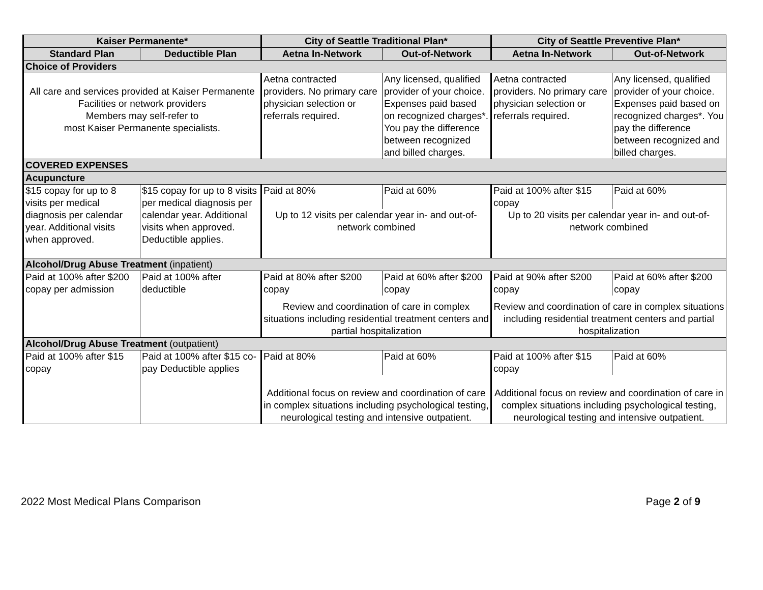| Kaiser Permanente* | | City of Seattle Traditional Plan* | | City of Seattle Preventive Plan* | |
| --- | --- | --- | --- | --- | --- |
| Standard Plan | Deductible Plan | Aetna In-Network | Out-of-Network | Aetna In-Network | Out-of-Network |
| Choice of Providers | | | | | |
| All care and services provided at Kaiser Permanente Facilities or network providers Members may self-refer to most Kaiser Permanente specialists. | | Aetna contracted providers. No primary care physician selection or referrals required. | Any licensed, qualified provider of your choice. Expenses paid based on recognized charges*. You pay the difference between recognized and billed charges. | Aetna contracted providers. No primary care physician selection or referrals required. | Any licensed, qualified provider of your choice. Expenses paid based on recognized charges*. You pay the difference between recognized and billed charges. |
| COVERED EXPENSES | | | | | |
| Acupuncture | | | | | |
| $15 copay for up to 8 visits per medical diagnosis per calendar year. Additional visits when approved. | $15 copay for up to 8 visits per medical diagnosis per calendar year. Additional visits when approved. Deductible applies. | Paid at 80% | Paid at 60% | Paid at 100% after $15 copay | Paid at 60% |
| | | Up to 12 visits per calendar year in- and out-of-network combined | | Up to 20 visits per calendar year in- and out-of-network combined | |
| Alcohol/Drug Abuse Treatment (inpatient) | | | | | |
| Paid at 100% after $200 copay per admission | Paid at 100% after deductible | Paid at 80% after $200 copay | Paid at 60% after $200 copay | Paid at 90% after $200 copay | Paid at 60% after $200 copay |
| | | Review and coordination of care in complex situations including residential treatment centers and partial hospitalization | | Review and coordination of care in complex situations including residential treatment centers and partial hospitalization | |
| Alcohol/Drug Abuse Treatment (outpatient) | | | | | |
| Paid at 100% after $15 copay | Paid at 100% after $15 co-pay Deductible applies | Paid at 80% | Paid at 60% | Paid at 100% after $15 copay | Paid at 60% |
| | | Additional focus on review and coordination of care in complex situations including psychological testing, neurological testing and intensive outpatient. | | Additional focus on review and coordination of care in complex situations including psychological testing, neurological testing and intensive outpatient. | |
2022 Most Medical Plans Comparison Page 2 of 9